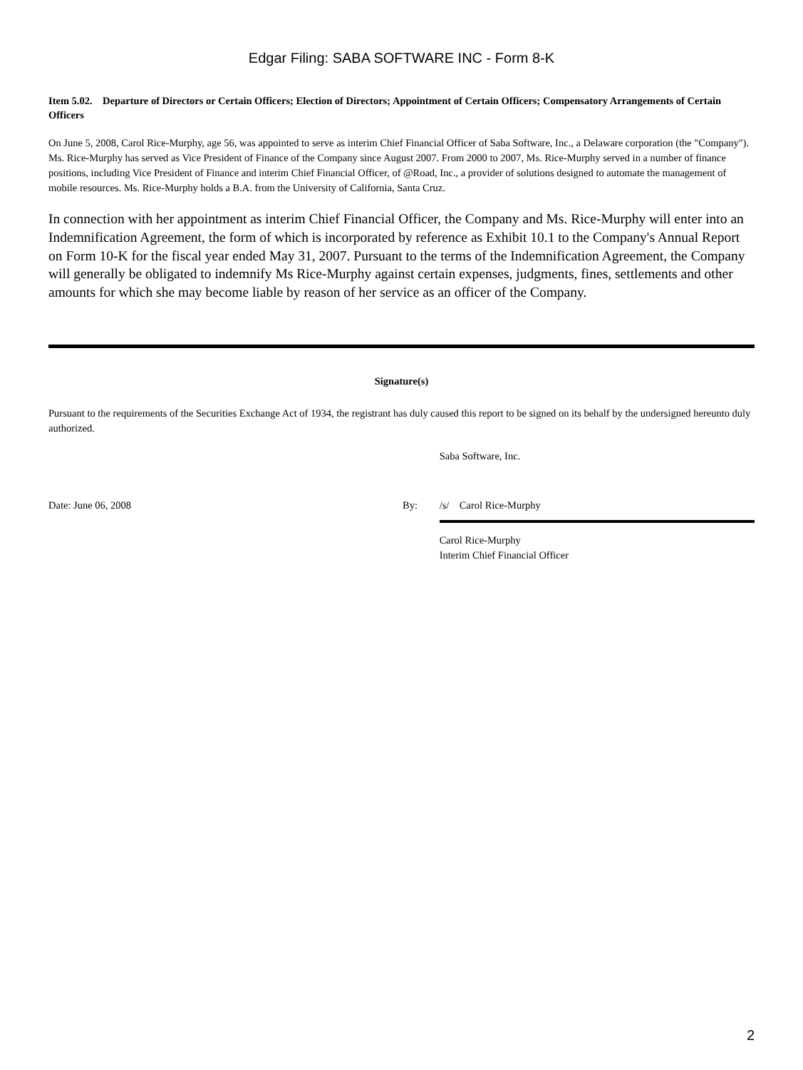Edgar Filing: SABA SOFTWARE INC - Form 8-K
Item 5.02. Departure of Directors or Certain Officers; Election of Directors; Appointment of Certain Officers; Compensatory Arrangements of Certain Officers
On June 5, 2008, Carol Rice-Murphy, age 56, was appointed to serve as interim Chief Financial Officer of Saba Software, Inc., a Delaware corporation (the "Company"). Ms. Rice-Murphy has served as Vice President of Finance of the Company since August 2007. From 2000 to 2007, Ms. Rice-Murphy served in a number of finance positions, including Vice President of Finance and interim Chief Financial Officer, of @Road, Inc., a provider of solutions designed to automate the management of mobile resources. Ms. Rice-Murphy holds a B.A. from the University of California, Santa Cruz.
In connection with her appointment as interim Chief Financial Officer, the Company and Ms. Rice-Murphy will enter into an Indemnification Agreement, the form of which is incorporated by reference as Exhibit 10.1 to the Company's Annual Report on Form 10-K for the fiscal year ended May 31, 2007. Pursuant to the terms of the Indemnification Agreement, the Company will generally be obligated to indemnify Ms Rice-Murphy against certain expenses, judgments, fines, settlements and other amounts for which she may become liable by reason of her service as an officer of the Company.
Signature(s)
Pursuant to the requirements of the Securities Exchange Act of 1934, the registrant has duly caused this report to be signed on its behalf by the undersigned hereunto duly authorized.
Saba Software, Inc.
Date: June 06, 2008 By: /s/ Carol Rice-Murphy
Carol Rice-Murphy
Interim Chief Financial Officer
2